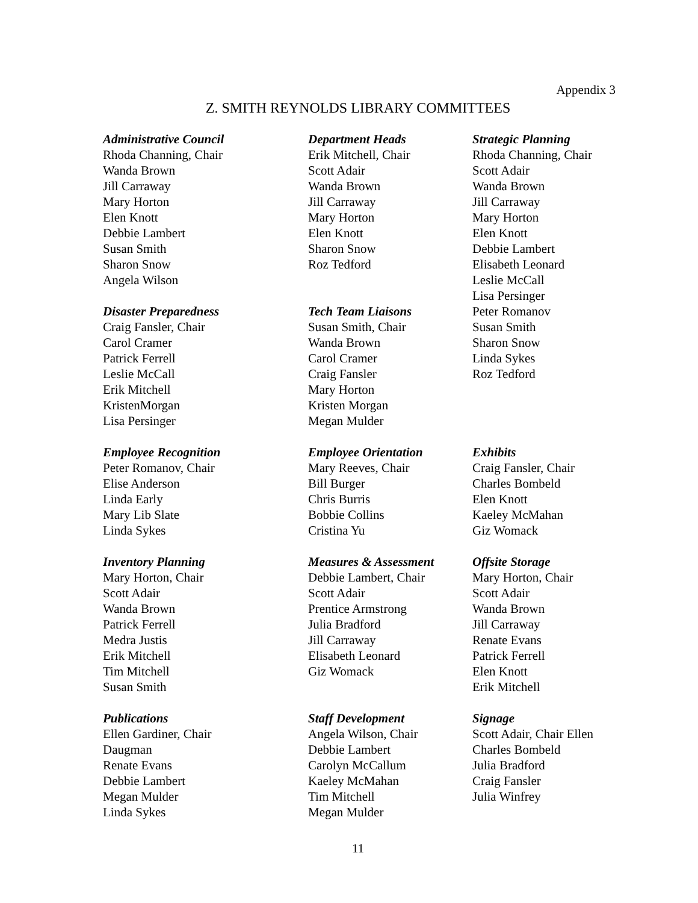Appendix 3
Z. SMITH REYNOLDS LIBRARY COMMITTEES
Administrative Council
Rhoda Channing, Chair
Wanda Brown
Jill Carraway
Mary Horton
Elen Knott
Debbie Lambert
Susan Smith
Sharon Snow
Angela Wilson
Disaster Preparedness
Craig Fansler, Chair
Carol Cramer
Patrick Ferrell
Leslie McCall
Erik Mitchell
KristenMorgan
Lisa Persinger
Department Heads
Erik Mitchell, Chair
Scott Adair
Wanda Brown
Jill Carraway
Mary Horton
Elen Knott
Sharon Snow
Roz Tedford
Tech Team Liaisons
Susan Smith, Chair
Wanda Brown
Carol Cramer
Craig Fansler
Mary Horton
Kristen Morgan
Megan Mulder
Strategic Planning
Rhoda Channing, Chair
Scott Adair
Wanda Brown
Jill Carraway
Mary Horton
Elen Knott
Debbie Lambert
Elisabeth Leonard
Leslie McCall
Lisa Persinger
Peter Romanov
Susan Smith
Sharon Snow
Linda Sykes
Roz Tedford
Employee Recognition
Peter Romanov, Chair
Elise Anderson
Linda Early
Mary Lib Slate
Linda Sykes
Employee Orientation
Mary Reeves, Chair
Bill Burger
Chris Burris
Bobbie Collins
Cristina Yu
Exhibits
Craig Fansler, Chair
Charles Bombeld
Elen Knott
Kaeley McMahan
Giz Womack
Inventory Planning
Mary Horton, Chair
Scott Adair
Wanda Brown
Patrick Ferrell
Medra Justis
Erik Mitchell
Tim Mitchell
Susan Smith
Measures & Assessment
Debbie Lambert, Chair
Scott Adair
Prentice Armstrong
Julia Bradford
Jill Carraway
Elisabeth Leonard
Giz Womack
Offsite Storage
Mary Horton, Chair
Scott Adair
Wanda Brown
Jill Carraway
Renate Evans
Patrick Ferrell
Elen Knott
Erik Mitchell
Publications
Ellen Gardiner, Chair
Daugman
Renate Evans
Debbie Lambert
Megan Mulder
Linda Sykes
Staff Development
Angela Wilson, Chair
Debbie Lambert
Carolyn McCallum
Kaeley McMahan
Tim Mitchell
Megan Mulder
Signage
Scott Adair, Chair Ellen
Charles Bombeld
Julia Bradford
Craig Fansler
Julia Winfrey
11